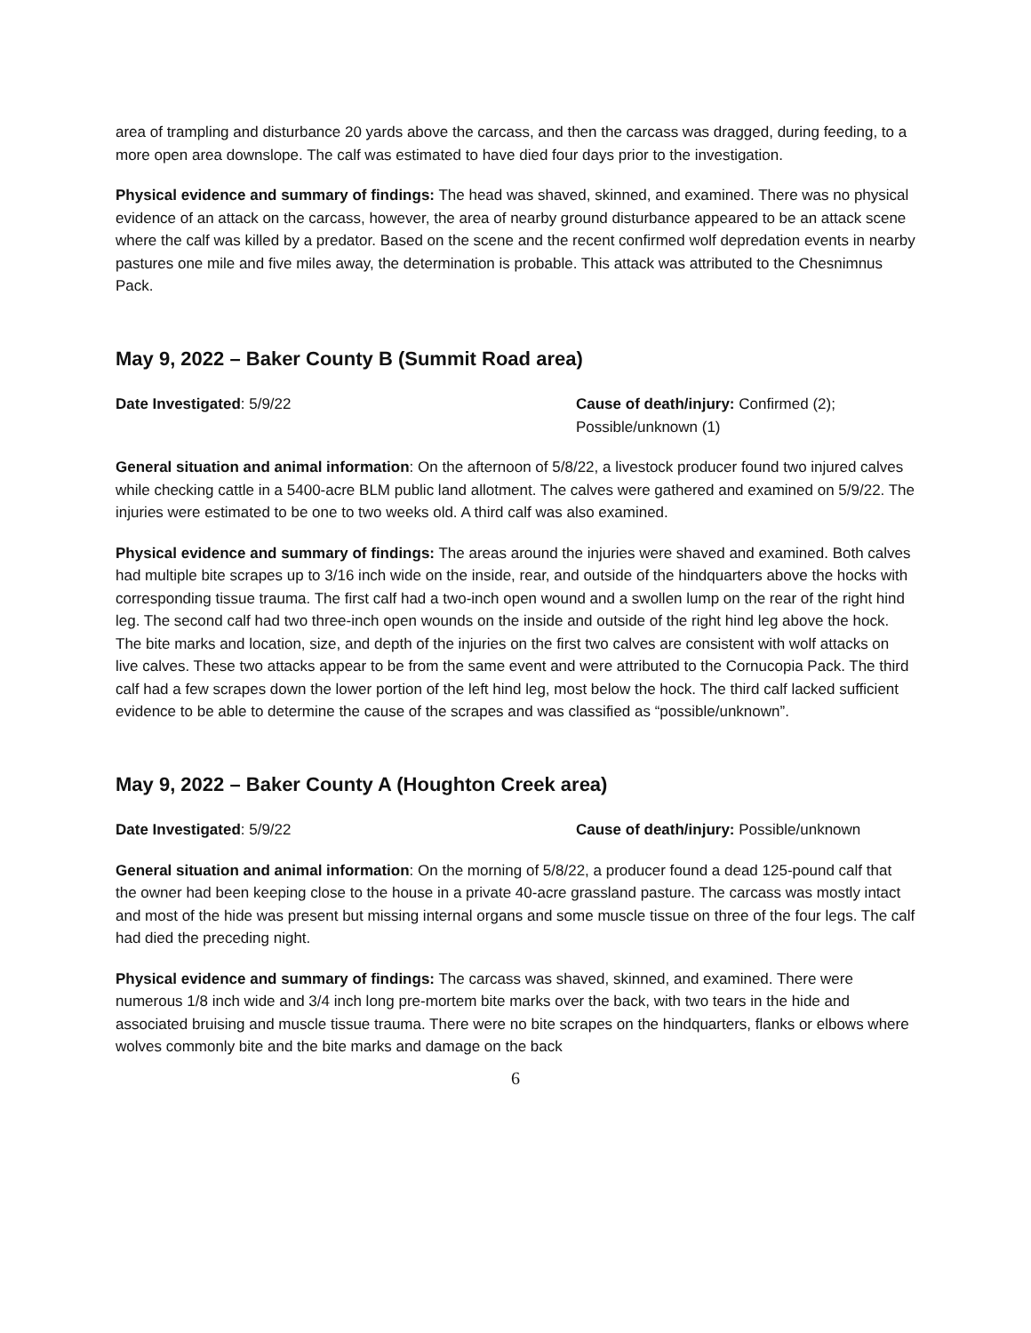area of trampling and disturbance 20 yards above the carcass, and then the carcass was dragged, during feeding, to a more open area downslope. The calf was estimated to have died four days prior to the investigation.
Physical evidence and summary of findings: The head was shaved, skinned, and examined. There was no physical evidence of an attack on the carcass, however, the area of nearby ground disturbance appeared to be an attack scene where the calf was killed by a predator. Based on the scene and the recent confirmed wolf depredation events in nearby pastures one mile and five miles away, the determination is probable. This attack was attributed to the Chesnimnus Pack.
May 9, 2022 – Baker County B (Summit Road area)
Date Investigated: 5/9/22 Cause of death/injury: Confirmed (2);
Possible/unknown (1)
General situation and animal information: On the afternoon of 5/8/22, a livestock producer found two injured calves while checking cattle in a 5400-acre BLM public land allotment. The calves were gathered and examined on 5/9/22. The injuries were estimated to be one to two weeks old. A third calf was also examined.
Physical evidence and summary of findings: The areas around the injuries were shaved and examined. Both calves had multiple bite scrapes up to 3/16 inch wide on the inside, rear, and outside of the hindquarters above the hocks with corresponding tissue trauma. The first calf had a two-inch open wound and a swollen lump on the rear of the right hind leg. The second calf had two three-inch open wounds on the inside and outside of the right hind leg above the hock. The bite marks and location, size, and depth of the injuries on the first two calves are consistent with wolf attacks on live calves. These two attacks appear to be from the same event and were attributed to the Cornucopia Pack. The third calf had a few scrapes down the lower portion of the left hind leg, most below the hock. The third calf lacked sufficient evidence to be able to determine the cause of the scrapes and was classified as “possible/unknown”.
May 9, 2022 – Baker County A (Houghton Creek area)
Date Investigated: 5/9/22 Cause of death/injury: Possible/unknown
General situation and animal information: On the morning of 5/8/22, a producer found a dead 125-pound calf that the owner had been keeping close to the house in a private 40-acre grassland pasture. The carcass was mostly intact and most of the hide was present but missing internal organs and some muscle tissue on three of the four legs. The calf had died the preceding night.
Physical evidence and summary of findings: The carcass was shaved, skinned, and examined. There were numerous 1/8 inch wide and 3/4 inch long pre-mortem bite marks over the back, with two tears in the hide and associated bruising and muscle tissue trauma. There were no bite scrapes on the hindquarters, flanks or elbows where wolves commonly bite and the bite marks and damage on the back
6